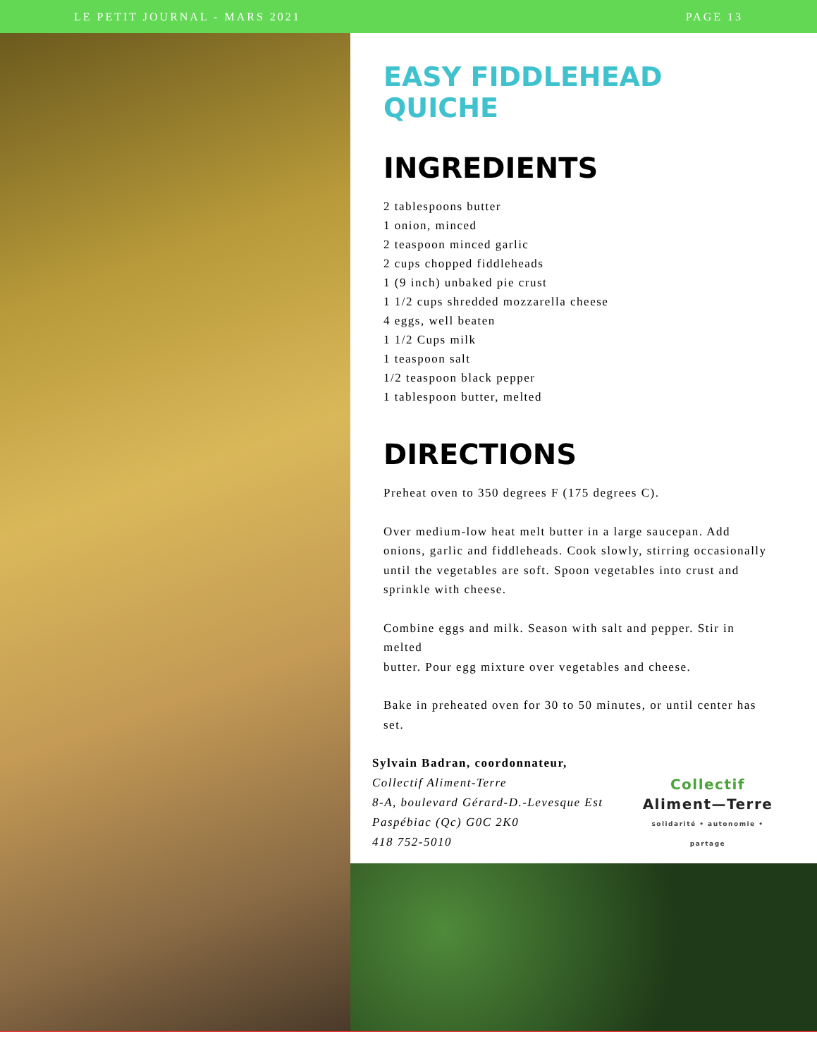LE PETIT JOURNAL - MARS 2021 PAGE 13
EASY FIDDLEHEAD QUICHE
INGREDIENTS
2 tablespoons butter
1 onion, minced
2 teaspoon minced garlic
2 cups chopped fiddleheads
1 (9 inch) unbaked pie crust
1 1/2 cups shredded mozzarella cheese
4 eggs, well beaten
1 1/2 Cups milk
1 teaspoon salt
1/2 teaspoon black pepper
1 tablespoon butter, melted
DIRECTIONS
Preheat oven to 350 degrees F (175 degrees C).
Over medium-low heat melt butter in a large saucepan. Add onions, garlic and fiddleheads. Cook slowly, stirring occasionally until the vegetables are soft. Spoon vegetables into crust and sprinkle with cheese.
Combine eggs and milk. Season with salt and pepper. Stir in melted
butter. Pour egg mixture over vegetables and cheese.
Bake in preheated oven for 30 to 50 minutes, or until center has set.
Sylvain Badran, coordonnateur,
Collectif Aliment-Terre
8-A, boulevard Gérard-D.-Levesque Est
Paspébiac (Qc) G0C 2K0
418 752-5010
Collectif
Aliment—Terre
solidarité • autonomie • partage